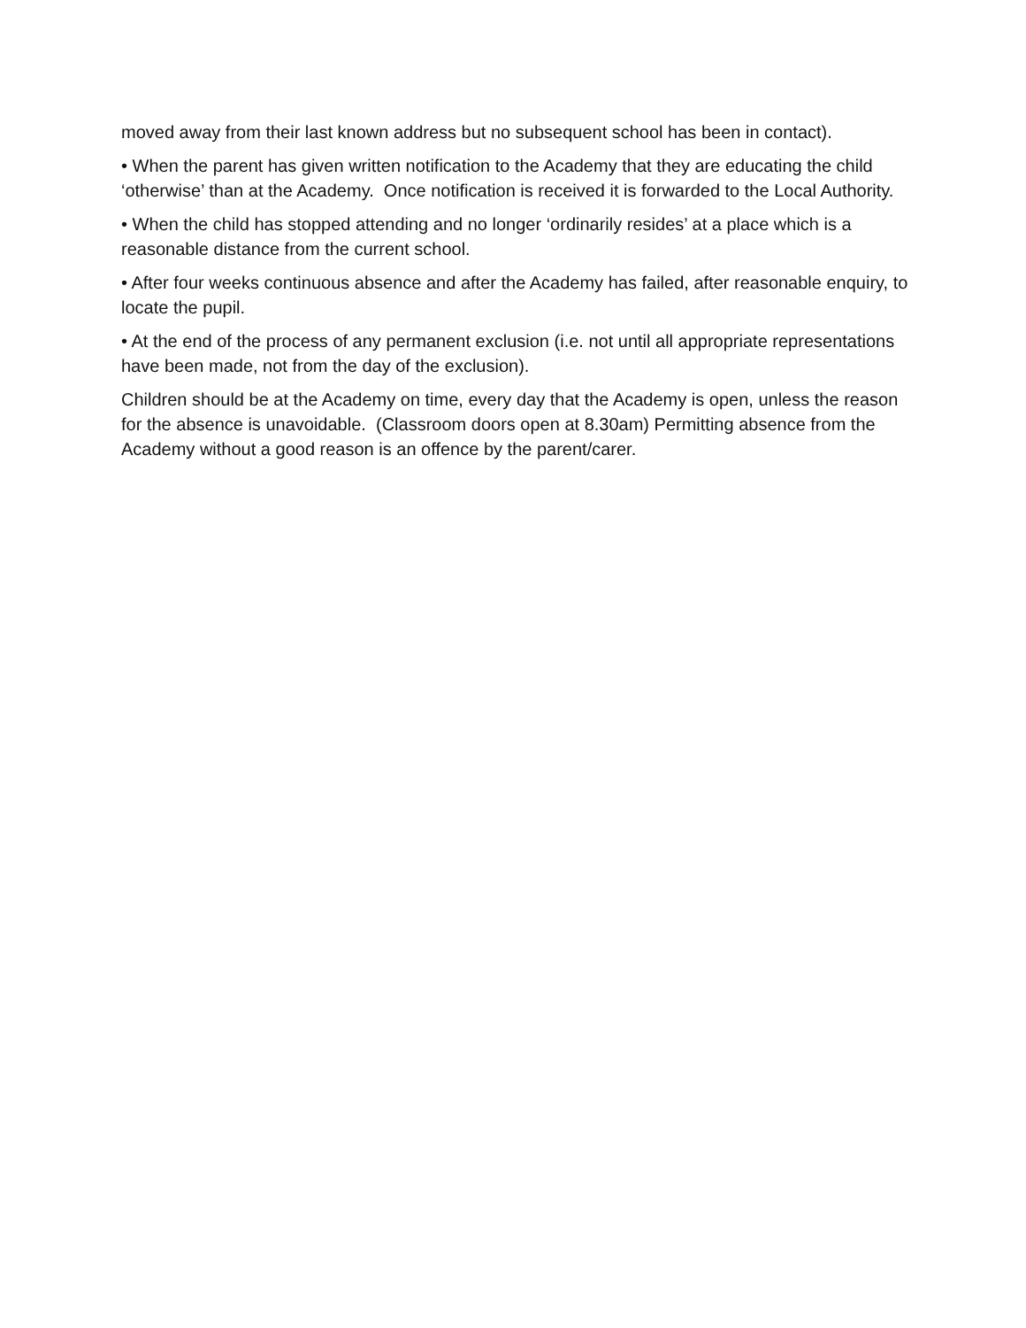moved away from their last known address but no subsequent school has been in contact).
• When the parent has given written notification to the Academy that they are educating the child ‘otherwise’ than at the Academy. Once notification is received it is forwarded to the Local Authority.
• When the child has stopped attending and no longer ‘ordinarily resides’ at a place which is a reasonable distance from the current school.
• After four weeks continuous absence and after the Academy has failed, after reasonable enquiry, to locate the pupil.
• At the end of the process of any permanent exclusion (i.e. not until all appropriate representations have been made, not from the day of the exclusion).
Children should be at the Academy on time, every day that the Academy is open, unless the reason for the absence is unavoidable. (Classroom doors open at 8.30am) Permitting absence from the Academy without a good reason is an offence by the parent/carer.